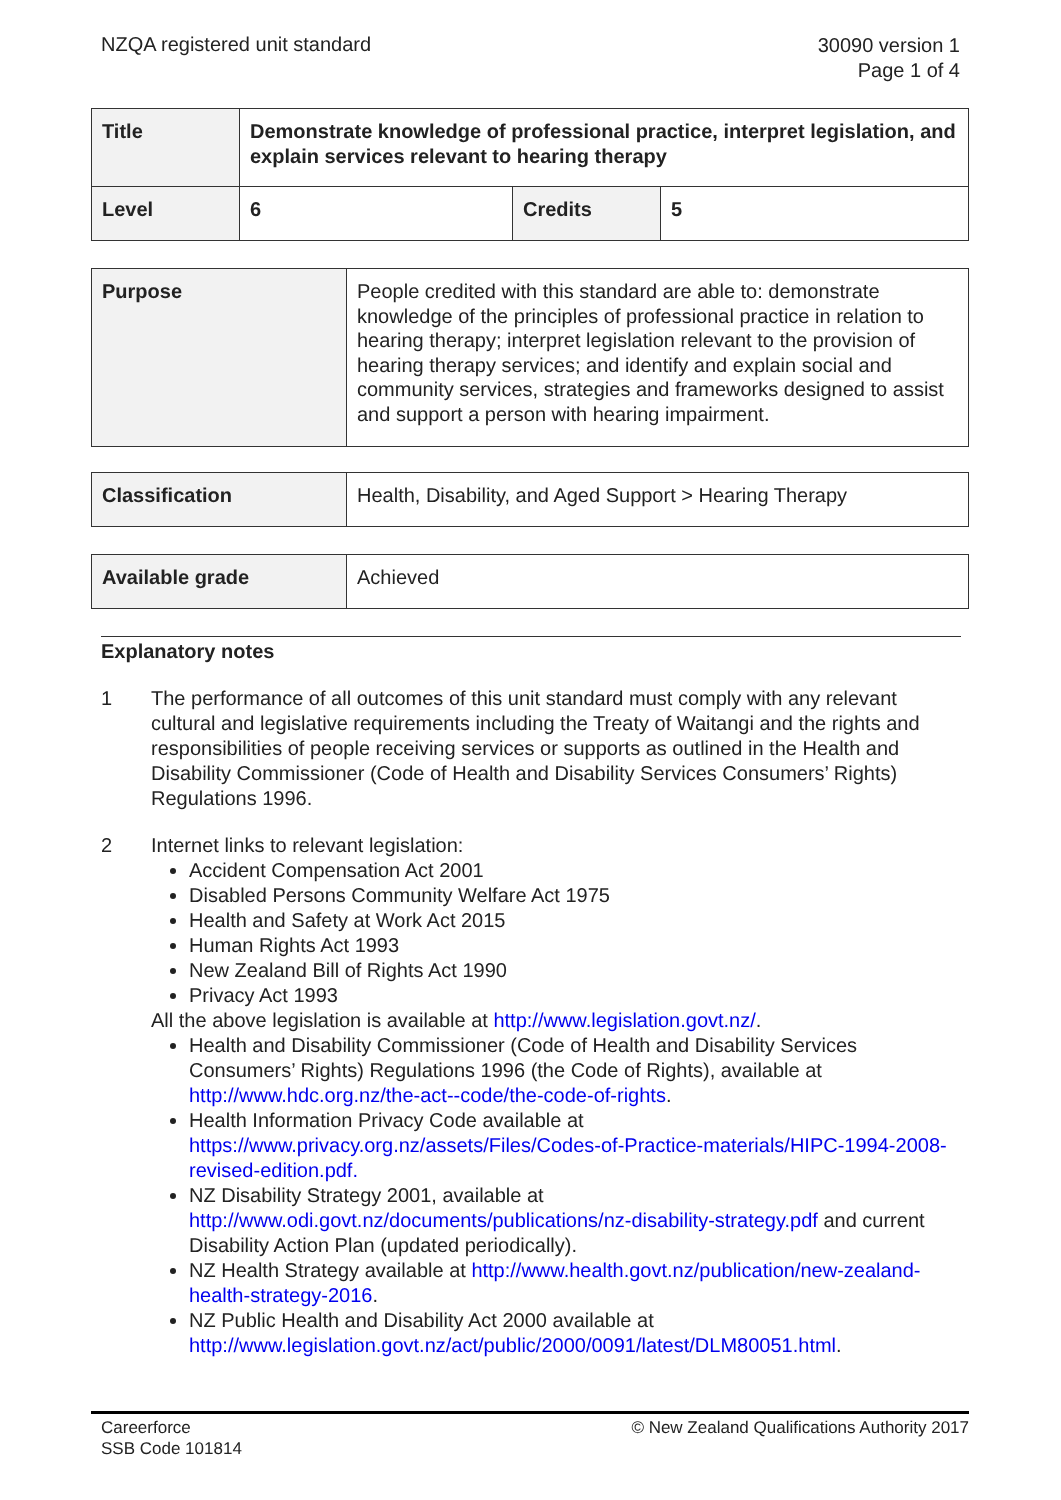NZQA registered unit standard
30090 version 1
Page 1 of 4
| Title | Demonstrate knowledge of professional practice, interpret legislation, and explain services relevant to hearing therapy | | |
| Level | 6 | Credits | 5 |
| Purpose | People credited with this standard are able to: demonstrate knowledge of the principles of professional practice in relation to hearing therapy; interpret legislation relevant to the provision of hearing therapy services; and identify and explain social and community services, strategies and frameworks designed to assist and support a person with hearing impairment. |
| Classification | Health, Disability, and Aged Support > Hearing Therapy |
| Available grade | Achieved |
Explanatory notes
1 The performance of all outcomes of this unit standard must comply with any relevant cultural and legislative requirements including the Treaty of Waitangi and the rights and responsibilities of people receiving services or supports as outlined in the Health and Disability Commissioner (Code of Health and Disability Services Consumers’ Rights) Regulations 1996.
2 Internet links to relevant legislation:
Accident Compensation Act 2001
Disabled Persons Community Welfare Act 1975
Health and Safety at Work Act 2015
Human Rights Act 1993
New Zealand Bill of Rights Act 1990
Privacy Act 1993
All the above legislation is available at http://www.legislation.govt.nz/.
Health and Disability Commissioner (Code of Health and Disability Services Consumers’ Rights) Regulations 1996 (the Code of Rights), available at http://www.hdc.org.nz/the-act--code/the-code-of-rights.
Health Information Privacy Code available at https://www.privacy.org.nz/assets/Files/Codes-of-Practice-materials/HIPC-1994-2008-revised-edition.pdf.
NZ Disability Strategy 2001, available at http://www.odi.govt.nz/documents/publications/nz-disability-strategy.pdf and current Disability Action Plan (updated periodically).
NZ Health Strategy available at http://www.health.govt.nz/publication/new-zealand-health-strategy-2016.
NZ Public Health and Disability Act 2000 available at http://www.legislation.govt.nz/act/public/2000/0091/latest/DLM80051.html.
Careerforce
SSB Code 101814
© New Zealand Qualifications Authority 2017